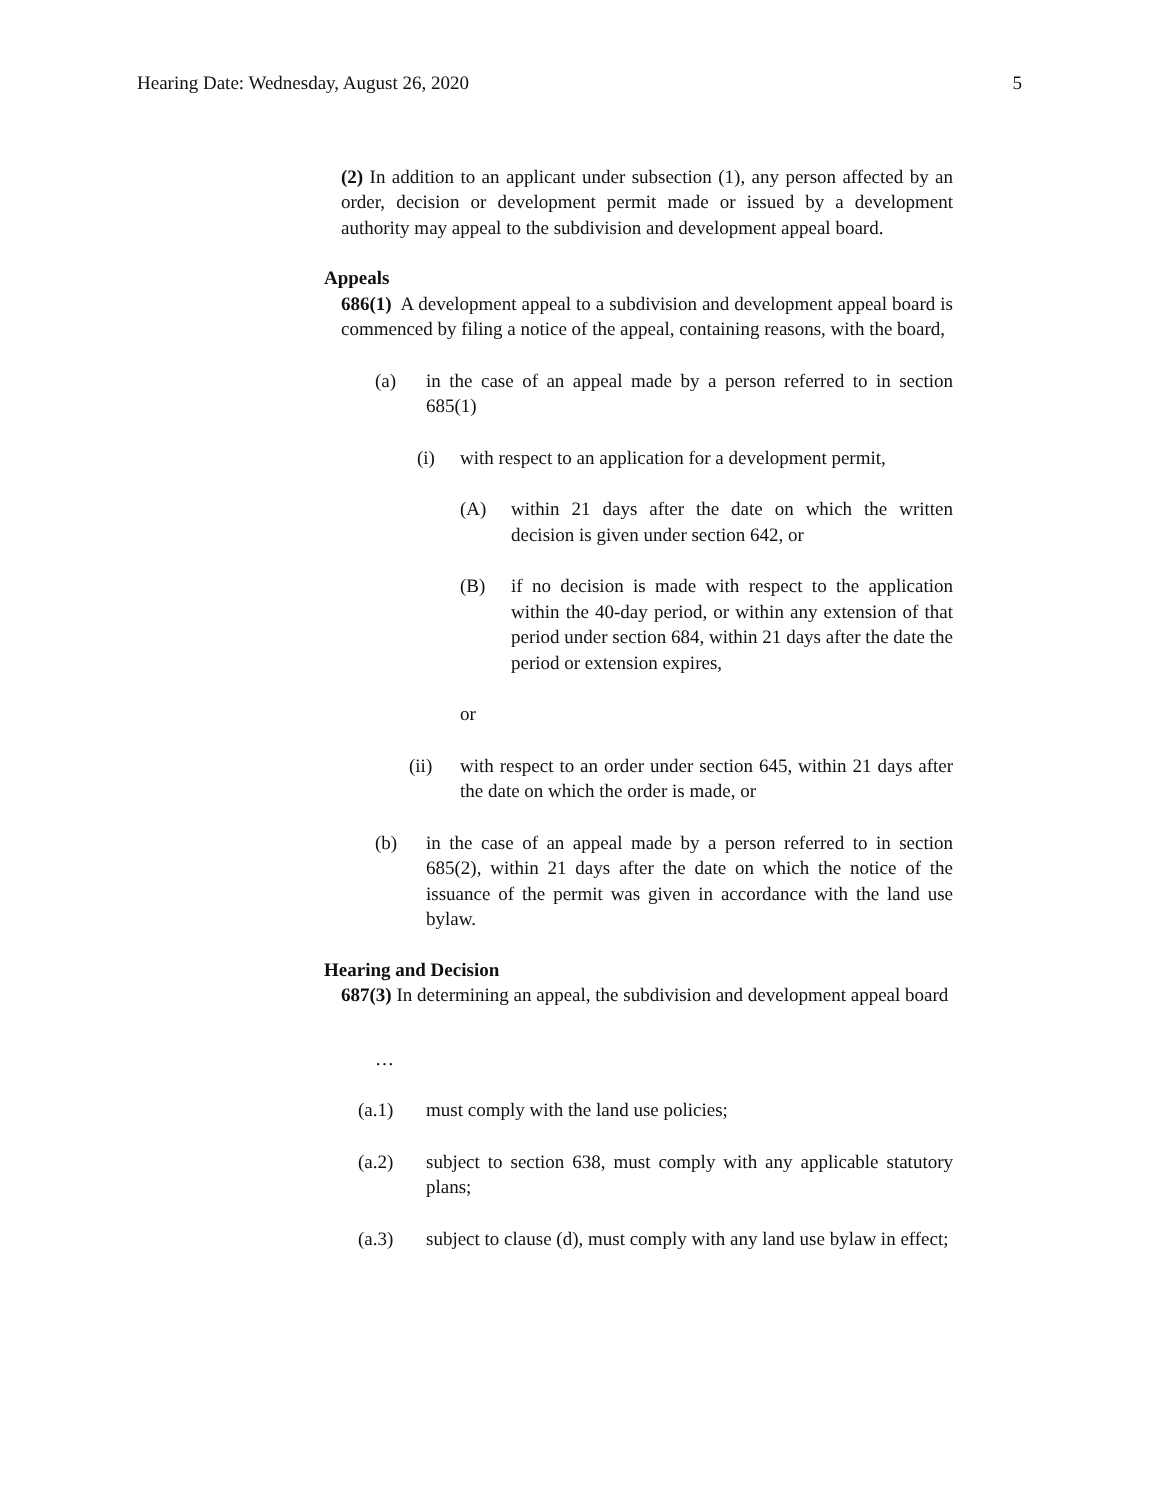Hearing Date: Wednesday, August 26, 2020 5
(2) In addition to an applicant under subsection (1), any person affected by an order, decision or development permit made or issued by a development authority may appeal to the subdivision and development appeal board.
Appeals
686(1) A development appeal to a subdivision and development appeal board is commenced by filing a notice of the appeal, containing reasons, with the board,
(a) in the case of an appeal made by a person referred to in section 685(1)
(i) with respect to an application for a development permit,
(A) within 21 days after the date on which the written decision is given under section 642, or
(B) if no decision is made with respect to the application within the 40-day period, or within any extension of that period under section 684, within 21 days after the date the period or extension expires,
or
(ii) with respect to an order under section 645, within 21 days after the date on which the order is made, or
(b) in the case of an appeal made by a person referred to in section 685(2), within 21 days after the date on which the notice of the issuance of the permit was given in accordance with the land use bylaw.
Hearing and Decision
687(3) In determining an appeal, the subdivision and development appeal board
…
(a.1) must comply with the land use policies;
(a.2) subject to section 638, must comply with any applicable statutory plans;
(a.3) subject to clause (d), must comply with any land use bylaw in effect;